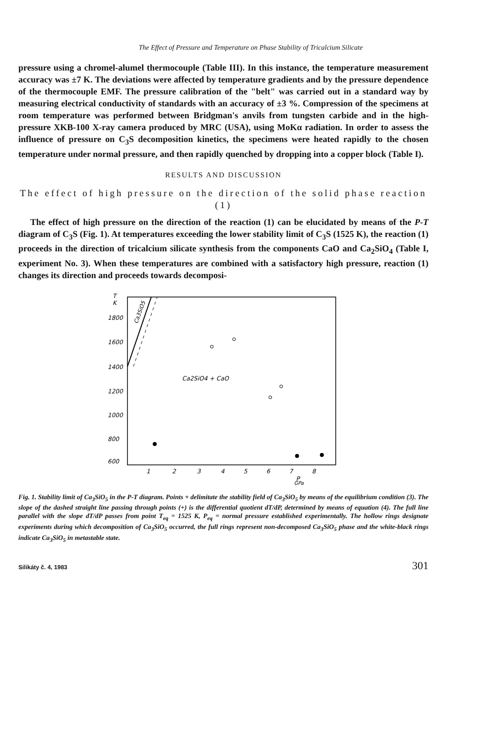The Effect of Pressure and Temperature on Phase Stability of Tricalcium Silicate
pressure using a chromel-alumel thermocouple (Table III). In this instance, the temperature measurement accuracy was ±7 K. The deviations were affected by temperature gradients and by the pressure dependence of the thermocouple EMF. The pressure calibration of the "belt" was carried out in a standard way by measuring electrical conductivity of standards with an accuracy of ±3 %. Compression of the specimens at room temperature was performed between Bridgman's anvils from tungsten carbide and in the high-pressure XKB-100 X-ray camera produced by MRC (USA), using MoKα radiation. In order to assess the influence of pressure on C<sub>3</sub>S decomposition kinetics, the specimens were heated rapidly to the chosen temperature under normal pressure, and then rapidly quenched by dropping into a copper block (Table I).
RESULTS AND DISCUSSION
The effect of high pressure on the direction of the solid phase reaction (1)
The effect of high pressure on the direction of the reaction (1) can be elucidated by means of the P-T diagram of C<sub>3</sub>S (Fig. 1). At temperatures exceeding the lower stability limit of C<sub>3</sub>S (1525 K), the reaction (1) proceeds in the direction of tricalcium silicate synthesis from the components CaO and Ca<sub>2</sub>SiO<sub>4</sub> (Table I, experiment No. 3). When these temperatures are combined with a satisfactory high pressure, reaction (1) changes its direction and proceeds towards decomposi-
T
K
1800
1600
1400
1200
1000
800
600
x
Ca3SiO5
Ca2SiO4 + CaO
1
2
3
4
5
6
7
8
P
GPa
Fig. 1. Stability limit of Ca<sub>3</sub>SiO<sub>5</sub> in the P-T diagram. Points + delimitate the stability field of Ca<sub>3</sub>SiO<sub>5</sub> by means of the equilibrium condition (3). The slope of the dashed straight line passing through points (+) is the differential quotient dT/dP, determined by means of equation (4). The full line parallel with the slope dT/dP passes from point T<sub>eq</sub> = 1525 K, P<sub>eq</sub> = normal pressure established experimentally. The hollow rings designate experiments during which decomposition of Ca<sub>3</sub>SiO<sub>5</sub> occurred, the full rings represent non-decomposed Ca<sub>3</sub>SiO<sub>5</sub> phase and the white-black rings indicate Ca<sub>3</sub>SiO<sub>5</sub> in metastable state.
Silikáty č. 4, 1983 301